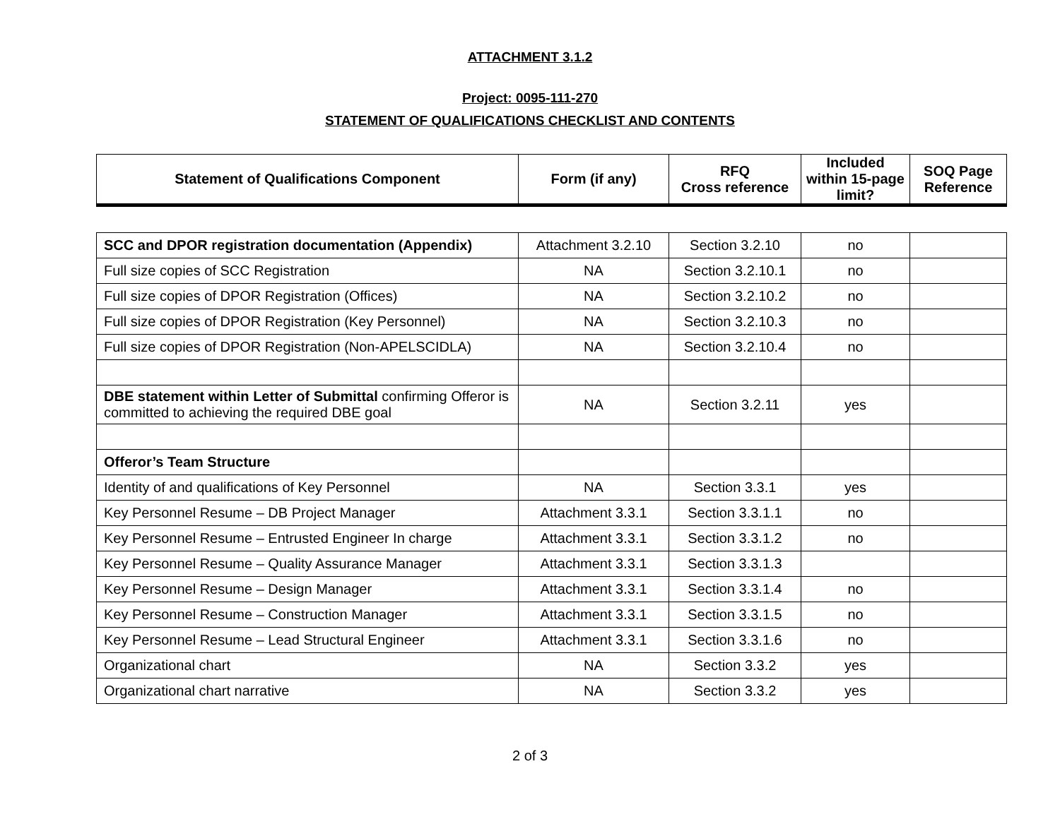ATTACHMENT 3.1.2
Project: 0095-111-270
STATEMENT OF QUALIFICATIONS CHECKLIST AND CONTENTS
| Statement of Qualifications Component | Form (if any) | RFQ Cross reference | Included within 15-page limit? | SOQ Page Reference |
| --- | --- | --- | --- | --- |
| SCC and DPOR registration documentation (Appendix) | Attachment 3.2.10 | Section 3.2.10 | no | |
| Full size copies of SCC Registration | NA | Section 3.2.10.1 | no | |
| Full size copies of DPOR Registration (Offices) | NA | Section 3.2.10.2 | no | |
| Full size copies of DPOR Registration (Key Personnel) | NA | Section 3.2.10.3 | no | |
| Full size copies of DPOR Registration (Non-APELSCIDLA) | NA | Section 3.2.10.4 | no | |
| DBE statement within Letter of Submittal confirming Offeror is committed to achieving the required DBE goal | NA | Section 3.2.11 | yes | |
| Offeror’s Team Structure | | | | |
| Identity of and qualifications of Key Personnel | NA | Section 3.3.1 | yes | |
| Key Personnel Resume – DB Project Manager | Attachment 3.3.1 | Section 3.3.1.1 | no | |
| Key Personnel Resume – Entrusted Engineer In charge | Attachment 3.3.1 | Section 3.3.1.2 | no | |
| Key Personnel Resume – Quality Assurance Manager | Attachment 3.3.1 | Section 3.3.1.3 | | |
| Key Personnel Resume – Design Manager | Attachment 3.3.1 | Section 3.3.1.4 | no | |
| Key Personnel Resume – Construction Manager | Attachment 3.3.1 | Section 3.3.1.5 | no | |
| Key Personnel Resume – Lead Structural Engineer | Attachment 3.3.1 | Section 3.3.1.6 | no | |
| Organizational chart | NA | Section 3.3.2 | yes | |
| Organizational chart narrative | NA | Section 3.3.2 | yes | |
2 of 3